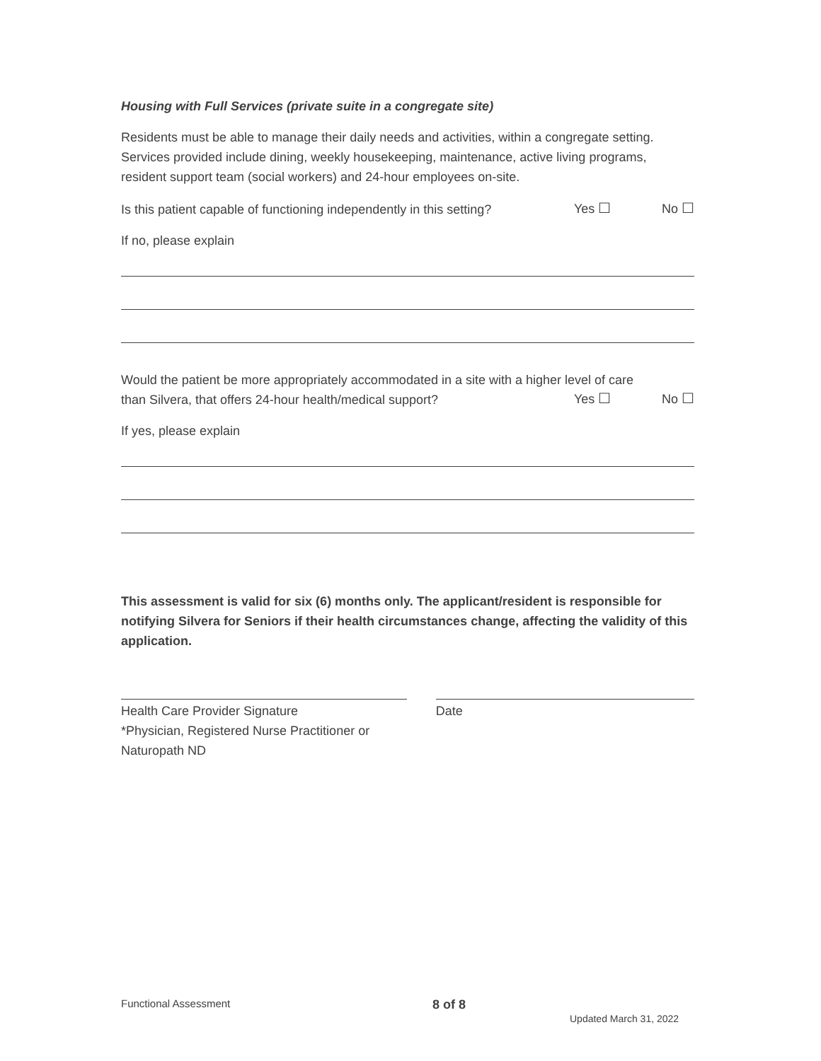Housing with Full Services (private suite in a congregate site)
Residents must be able to manage their daily needs and activities, within a congregate setting. Services provided include dining, weekly housekeeping, maintenance, active living programs, resident support team (social workers) and 24-hour employees on-site.
Is this patient capable of functioning independently in this setting?
Yes ☐ No ☐
If no, please explain
Would the patient be more appropriately accommodated in a site with a higher level of care
than Silvera, that offers 24-hour health/medical support?
Yes ☐ No ☐
If yes, please explain
This assessment is valid for six (6) months only. The applicant/resident is responsible for notifying Silvera for Seniors if their health circumstances change, affecting the validity of this application.
Health Care Provider Signature
*Physician, Registered Nurse Practitioner or Naturopath ND
Date
Functional Assessment 8 of 8
Updated March 31, 2022